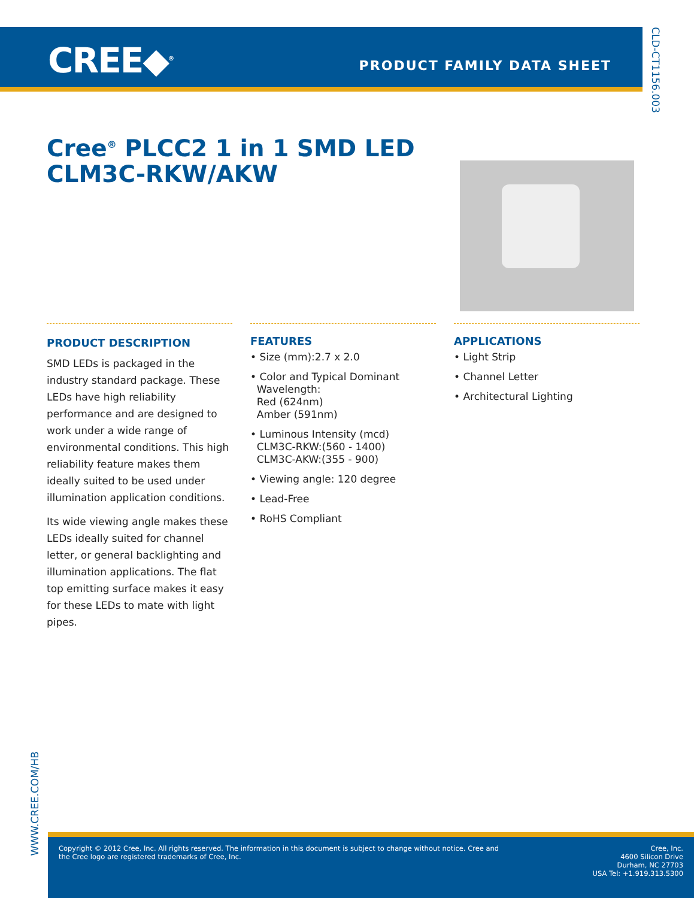CREE◆<sup>®</sup> PRODUCT FAMILY DATA SHEET
CLD-CT1156.003
Cree<sup>®</sup> PLCC2 1 in 1 SMD LED
CLM3C-RKW/AKW
PRODUCT DESCRIPTION
SMD LEDs is packaged in the industry standard package. These LEDs have high reliability performance and are designed to work under a wide range of environmental conditions. This high reliability feature makes them ideally suited to be used under illumination application conditions.
Its wide viewing angle makes these LEDs ideally suited for channel letter, or general backlighting and illumination applications. The flat top emitting surface makes it easy for these LEDs to mate with light pipes.
FEATURES
• Size (mm):2.7 x 2.0
• Color and Typical Dominant
Wavelength:
Red (624nm)
Amber (591nm)
• Luminous Intensity (mcd)
CLM3C-RKW:(560 - 1400)
CLM3C-AKW:(355 - 900)
• Viewing angle: 120 degree
• Lead-Free
• RoHS Compliant
APPLICATIONS
• Light Strip
• Channel Letter
• Architectural Lighting
WWW.CREE.COM/HB
Copyright © 2012 Cree, Inc. All rights reserved. The information in this document is subject to change without notice. Cree and
the Cree logo are registered trademarks of Cree, Inc.
Cree, Inc.
4600 Silicon Drive
Durham, NC 27703
USA Tel: +1.919.313.5300